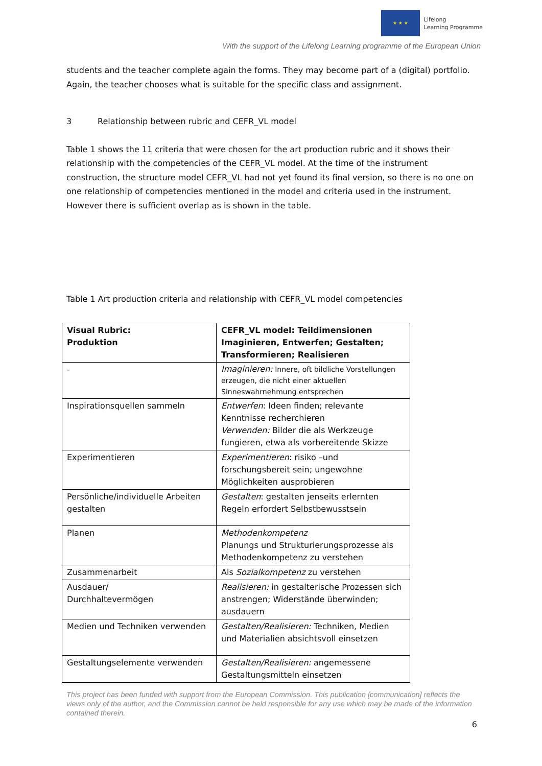★ ★ ★
Lifelong
Learning Programme
With the support of the Lifelong Learning programme of the European Union
students and the teacher complete again the forms. They may become part of a (digital) portfolio. Again, the teacher chooses what is suitable for the specific class and assignment.
3 Relationship between rubric and CEFR_VL model
Table 1 shows the 11 criteria that were chosen for the art production rubric and it shows their relationship with the competencies of the CEFR_VL model. At the time of the instrument construction, the structure model CEFR_VL had not yet found its final version, so there is no one on one relationship of competencies mentioned in the model and criteria used in the instrument. However there is sufficient overlap as is shown in the table.
Table 1 Art production criteria and relationship with CEFR_VL model competencies
| Visual Rubric: Produktion | CEFR_VL model: Teildimensionen Imaginieren, Entwerfen; Gestalten; Transformieren; Realisieren |
| --- | --- |
| - | Imaginieren: Innere, oft bildliche Vorstellungen erzeugen, die nicht einer aktuellen Sinneswahrnehmung entsprechen |
| Inspirationsquellen sammeln | Entwerfen : Ideen finden; relevante Kenntnisse recherchieren Verwenden: Bilder die als Werkzeuge fungieren, etwa als vorbereitende Skizze |
| Experimentieren | Experimentieren : risiko –und forschungsbereit sein; ungewohne Möglichkeiten ausprobieren |
| Persönliche/individuelle Arbeiten gestalten | Gestalten : gestalten jenseits erlernten Regeln erfordert Selbstbewusstsein |
| Planen | Methodenkompetenz Planungs und Strukturierungsprozesse als Methodenkompetenz zu verstehen |
| Zusammenarbeit | Als Sozialkompetenz zu verstehen |
| Ausdauer/ Durchhaltevermögen | Realisieren: in gestalterische Prozessen sich anstrengen; Widerstände überwinden; ausdauern |
| Medien und Techniken verwenden | Gestalten/Realisieren: Techniken, Medien und Materialien absichtsvoll einsetzen |
| Gestaltungselemente verwenden | Gestalten/Realisieren: angemessene Gestaltungsmitteln einsetzen |
This project has been funded with support from the European Commission. This publication [communication] reflects the views only of the author, and the Commission cannot be held responsible for any use which may be made of the information contained therein.
6